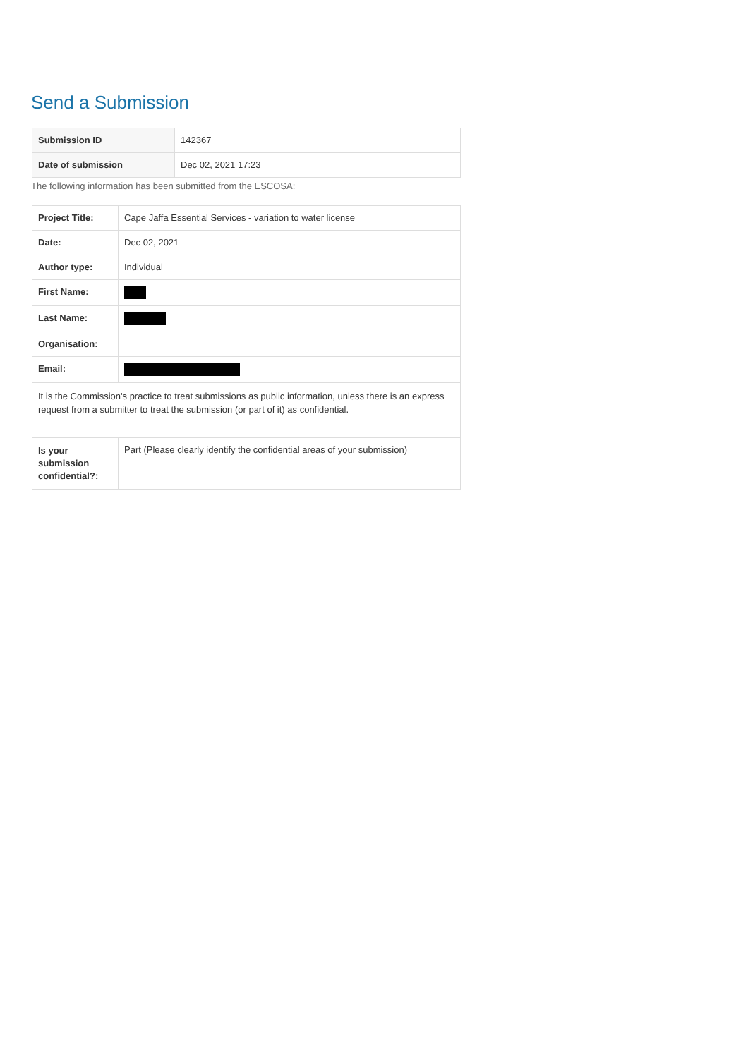Send a Submission
| Submission ID | 142367 |
| Date of submission | Dec 02, 2021 17:23 |
The following information has been submitted from the ESCOSA:
| Project Title: | Cape Jaffa Essential Services - variation to water license |
| Date: | Dec 02, 2021 |
| Author type: | Individual |
| First Name: | |
| Last Name: | |
| Organisation: | |
| Email: | |
| It is the Commission's practice to treat submissions as public information, unless there is an express request from a submitter to treat the submission (or part of it) as confidential. | |
| Is your submission confidential?: | Part (Please clearly identify the confidential areas of your submission) |